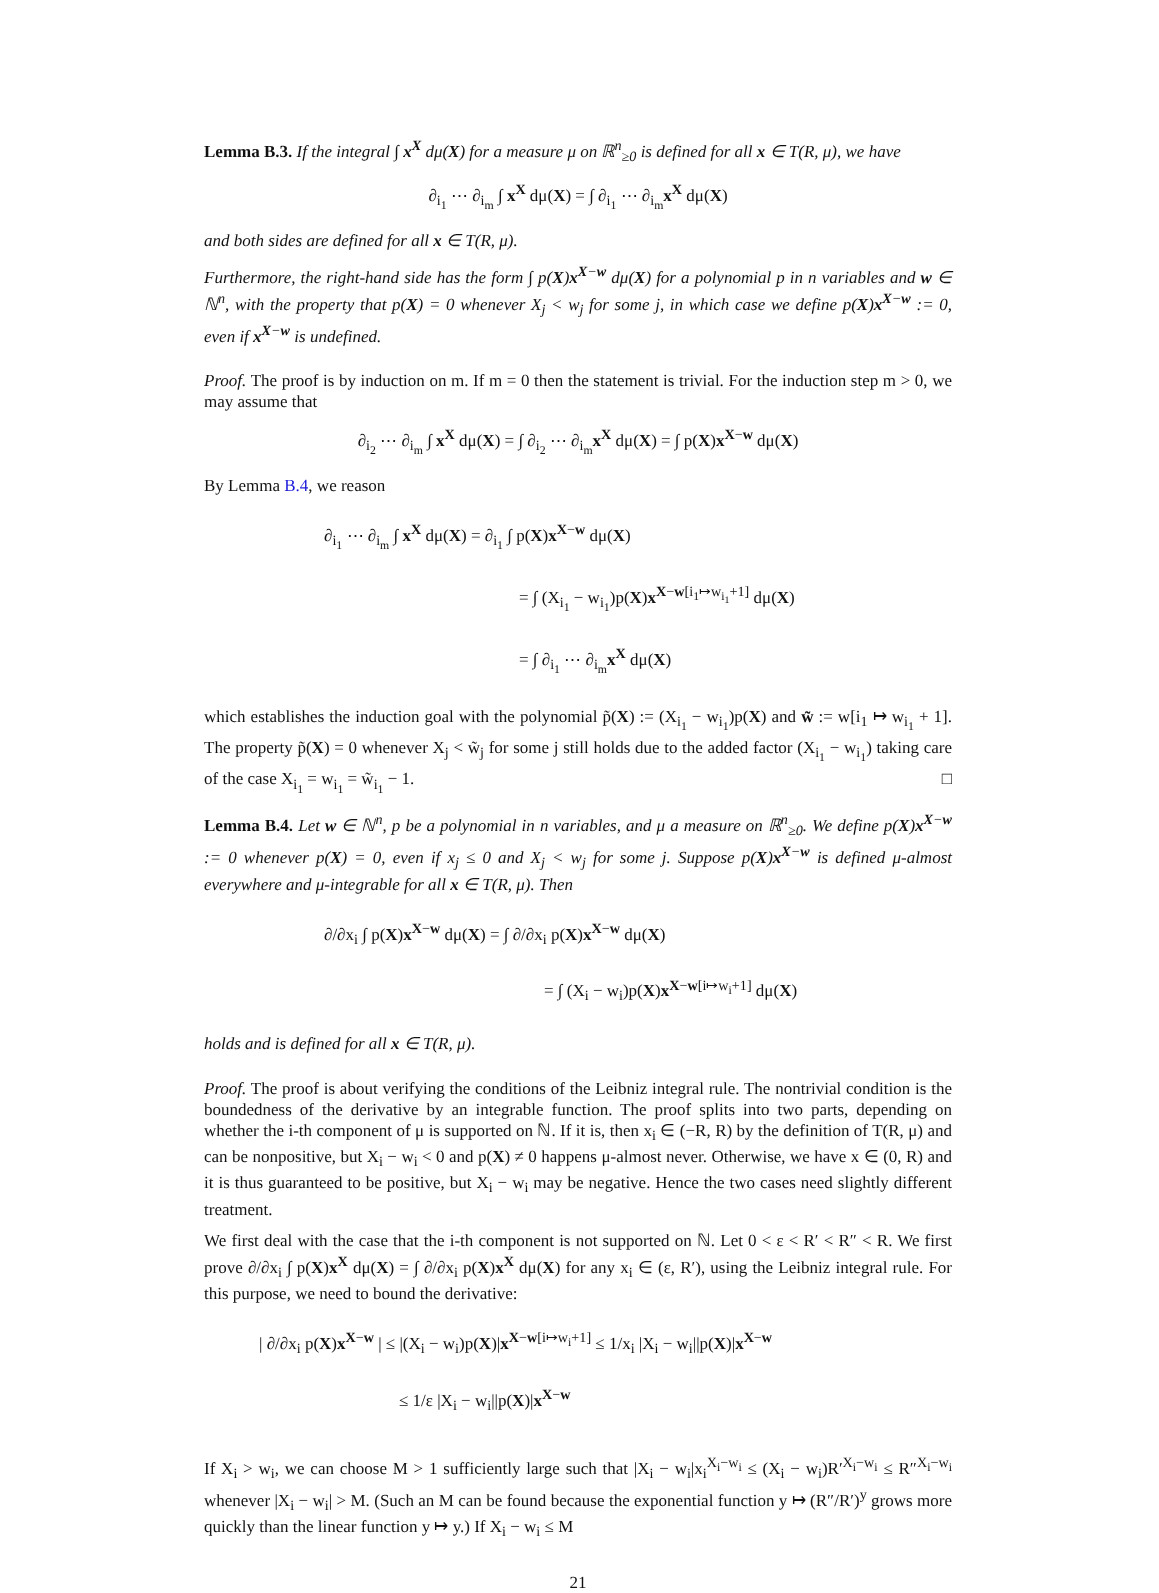Lemma B.3. If the integral ∫ x<sup>X</sup> dμ(X) for a measure μ on ℝ<sup>n</sup><sub>≥0</sub> is defined for all x ∈ T(R, μ), we have
∂<sub>i<sub>1</sub></sub> ⋯ ∂<sub>i<sub>m</sub></sub> ∫ x<sup>X</sup> dμ(X) = ∫ ∂<sub>i<sub>1</sub></sub> ⋯ ∂<sub>i<sub>m</sub></sub>x<sup>X</sup> dμ(X)
and both sides are defined for all x ∈ T(R, μ).
Furthermore, the right-hand side has the form ∫ p(X)x<sup>X−w</sup> dμ(X) for a polynomial p in n variables and w ∈ ℕ<sup>n</sup>, with the property that p(X) = 0 whenever X<sub>j</sub> < w<sub>j</sub> for some j, in which case we define p(X)x<sup>X−w</sup> := 0, even if x<sup>X−w</sup> is undefined.
Proof. The proof is by induction on m. If m = 0 then the statement is trivial. For the induction step m > 0, we may assume that
∂<sub>i<sub>2</sub></sub> ⋯ ∂<sub>i<sub>m</sub></sub> ∫ x<sup>X</sup> dμ(X) = ∫ ∂<sub>i<sub>2</sub></sub> ⋯ ∂<sub>i<sub>m</sub></sub>x<sup>X</sup> dμ(X) = ∫ p(X)x<sup>X−w</sup> dμ(X)
By Lemma B.4, we reason
∂<sub>i<sub>1</sub></sub> ⋯ ∂<sub>i<sub>m</sub></sub> ∫ x<sup>X</sup> dμ(X) = ∂<sub>i<sub>1</sub></sub> ∫ p(X)x<sup>X−w</sup> dμ(X)
= ∫ (X<sub>i<sub>1</sub></sub> − w<sub>i<sub>1</sub></sub>)p(X)x<sup>X−w[i<sub>1</sub>↦w<sub>i<sub>1</sub></sub>+1]</sup> dμ(X)
= ∫ ∂<sub>i<sub>1</sub></sub> ⋯ ∂<sub>i<sub>m</sub></sub>x<sup>X</sup> dμ(X)
which establishes the induction goal with the polynomial p̃(X) := (X<sub>i<sub>1</sub></sub> − w<sub>i<sub>1</sub></sub>)p(X) and w̃ := w[i<sub>1</sub> ↦ w<sub>i<sub>1</sub></sub> + 1]. The property p̃(X) = 0 whenever X<sub>j</sub> < w̃<sub>j</sub> for some j still holds due to the added factor (X<sub>i<sub>1</sub></sub> − w<sub>i<sub>1</sub></sub>) taking care of the case X<sub>i<sub>1</sub></sub> = w<sub>i<sub>1</sub></sub> = w̃<sub>i<sub>1</sub></sub> − 1. □
Lemma B.4. Let w ∈ ℕ<sup>n</sup>, p be a polynomial in n variables, and μ a measure on ℝ<sup>n</sup><sub>≥0</sub>. We define p(X)x<sup>X−w</sup> := 0 whenever p(X) = 0, even if x<sub>j</sub> ≤ 0 and X<sub>j</sub> < w<sub>j</sub> for some j. Suppose p(X)x<sup>X−w</sup> is defined μ-almost everywhere and μ-integrable for all x ∈ T(R, μ). Then
∂/∂x<sub>i</sub> ∫ p(X)x<sup>X−w</sup> dμ(X) = ∫ ∂/∂x<sub>i</sub> p(X)x<sup>X−w</sup> dμ(X)
= ∫ (X<sub>i</sub> − w<sub>i</sub>)p(X)x<sup>X−w[i↦w<sub>i</sub>+1]</sup> dμ(X)
holds and is defined for all x ∈ T(R, μ).
Proof. The proof is about verifying the conditions of the Leibniz integral rule. The nontrivial condition is the boundedness of the derivative by an integrable function. The proof splits into two parts, depending on whether the i-th component of μ is supported on ℕ. If it is, then x<sub>i</sub> ∈ (−R, R) by the definition of T(R, μ) and can be nonpositive, but X<sub>i</sub> − w<sub>i</sub> < 0 and p(X) ≠ 0 happens μ-almost never. Otherwise, we have x ∈ (0, R) and it is thus guaranteed to be positive, but X<sub>i</sub> − w<sub>i</sub> may be negative. Hence the two cases need slightly different treatment.
We first deal with the case that the i-th component is not supported on ℕ. Let 0 < ε < R′ < R″ < R. We first prove ∂/∂x<sub>i</sub> ∫ p(X)x<sup>X</sup> dμ(X) = ∫ ∂/∂x<sub>i</sub> p(X)x<sup>X</sup> dμ(X) for any x<sub>i</sub> ∈ (ε, R′), using the Leibniz integral rule. For this purpose, we need to bound the derivative:
| ∂/∂x<sub>i</sub> p(X)x<sup>X−w</sup> | ≤ |(X<sub>i</sub> − w<sub>i</sub>)p(X)|x<sup>X−w[i↦w<sub>i</sub>+1]</sup> ≤ 1/x<sub>i</sub> |X<sub>i</sub> − w<sub>i</sub>||p(X)|x<sup>X−w</sup>
≤ 1/ε |X<sub>i</sub> − w<sub>i</sub>||p(X)|x<sup>X−w</sup>
If X<sub>i</sub> > w<sub>i</sub>, we can choose M > 1 sufficiently large such that |X<sub>i</sub> − w<sub>i</sub>|x<sub>i</sub><sup>X<sub>i</sub>−w<sub>i</sub></sup> ≤ (X<sub>i</sub> − w<sub>i</sub>)R′<sup>X<sub>i</sub>−w<sub>i</sub></sup> ≤ R″<sup>X<sub>i</sub>−w<sub>i</sub></sup> whenever |X<sub>i</sub> − w<sub>i</sub>| > M. (Such an M can be found because the exponential function y ↦ (R″/R′)<sup>y</sup> grows more quickly than the linear function y ↦ y.) If X<sub>i</sub> − w<sub>i</sub> ≤ M
21